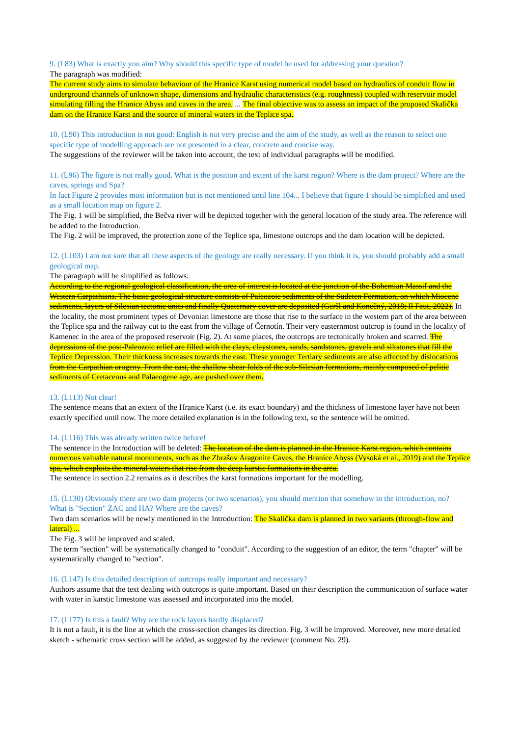9. (L83) What is exactly you aim? Why should this specific type of model be used for addressing your question?
The paragraph was modified:
The current study aims to simulate behaviour of the Hranice Karst using numerical model based on hydraulics of conduit flow in underground channels of unknown shape, dimensions and hydraulic characteristics (e.g. roughness) coupled with reservoir model simulating filling the Hranice Abyss and caves in the area. ... The final objective was to assess an impact of the proposed Skalička dam on the Hranice Karst and the source of mineral waters in the Teplice spa.
10. (L90) This introduction is not good: English is not very precise and the aim of the study, as well as the reason to select one specific type of modelling approach are not presented in a clear, concrete and concise way.
The suggestions of the reviewer will be taken into account, the text of individual paragraphs will be modified.
11. (L96) The figure is not really good. What is the position and extent of the karst region? Where is the dam project? Where are the caves, springs and Spa?
In fact Figure 2 provides most information but is not mentioned until line 104... I believe that figure 1 should be simplified and used as a small location map on figure 2.
The Fig. 1 will be simplified, the Bečva river will be depicted together with the general location of the study area. The reference will be added to the Introduction.
The Fig. 2 will be improved, the protection zone of the Teplice spa, limestone outcrops and the dam location will be depicted.
12. (L103) I am not sure that all these aspects of the geology are really necessary. If you think it is, you should probably add a small geological map.
The paragraph will be simplified as follows:
According to the regional geological classification, the area of interest is located at the junction of the Bohemian Massif and the Western Carpathians. The basic geological structure consists of Paleozoic sediments of the Sudeten Formation, on which Miocene sediments, layers of Silesian tectonic units and finally Quaternary cover are deposited (Geršl and Konečný, 2018; Il Faut, 2022). In the locality, the most prominent types of Devonian limestone are those that rise to the surface in the western part of the area between the Teplice spa and the railway cut to the east from the village of Černotín. Their very easternmost outcrop is found in the locality of Kamenec in the area of the proposed reservoir (Fig. 2). At some places, the outcrops are tectonically broken and scarred. The depressions of the post-Paleozoic relief are filled with the clays, claystones, sands, sandstones, gravels and siltstones that fill the Teplice Depression. Their thickness increases towards the east. These younger Tertiary sediments are also affected by dislocations from the Carpathian orogeny. From the east, the shallow shear folds of the sub-Silesian formations, mainly composed of pelitic sediments of Cretaceous and Palaeogene age, are pushed over them.
13. (L113) Not clear!
The sentence means that an extent of the Hranice Karst (i.e. its exact boundary) and the thickness of limestone layer have not been exactly specified until now. The more detailed explanation is in the following text, so the sentence will be omitted.
14. (L116) This was already written twice before!
The sentence in the Introduction will be deleted: The location of the dam is planned in the Hranice Karst region, which contains numerous valuable natural monuments, such as the Zbrašov Aragonite Caves, the Hranice Abyss (Vysoká et al., 2019) and the Teplice spa, which exploits the mineral waters that rise from the deep karstic formations in the area.
The sentence in section 2.2 remains as it describes the karst formations important for the modelling.
15. (L130) Obviously there are two dam projects (or two scenarios), you should mention that somehow in the introduction, no?
What is "Section" ZAC and HA? Where are the caves?
Two dam scenarios will be newly mentioned in the Introduction: The Skalička dam is planned in two variants (through-flow and lateral) ...
The Fig. 3 will be improved and scaled.
The term "section" will be systematically changed to "conduit". According to the suggestion of an editor, the term "chapter" will be systematically changed to "section".
16. (L147) Is this detailed description of outcrops really important and necessary?
Authors assume that the text dealing with outcrops is quite important. Based on their description the communication of surface water with water in karstic limestone was assessed and incorporated into the model.
17. (L177) Is this a fault? Why are the rock layers hardly displaced?
It is not a fault, it is the line at which the cross-section changes its direction. Fig. 3 will be improved. Moreover, new more detailed sketch - schematic cross section will be added, as suggested by the reviewer (comment No. 29).